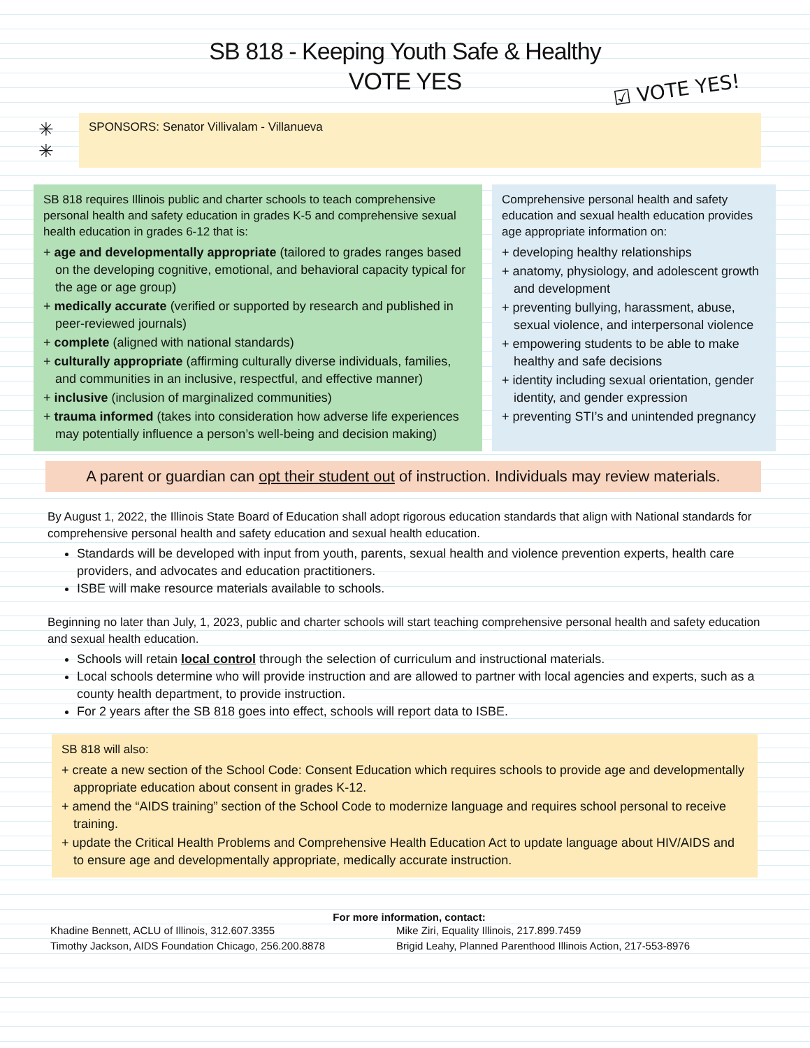SB 818 - Keeping Youth Safe & Healthy
VOTE YES
☑ VOTE YES!
✳
✳
SPONSORS: Senator Villivalam - Villanueva
SB 818 requires Illinois public and charter schools to teach comprehensive personal health and safety education in grades K-5 and comprehensive sexual health education in grades 6-12 that is:
+ age and developmentally appropriate (tailored to grades ranges based on the developing cognitive, emotional, and behavioral capacity typical for the age or age group)
+ medically accurate (verified or supported by research and published in peer-reviewed journals)
+ complete (aligned with national standards)
+ culturally appropriate (affirming culturally diverse individuals, families, and communities in an inclusive, respectful, and effective manner)
+ inclusive (inclusion of marginalized communities)
+ trauma informed (takes into consideration how adverse life experiences may potentially influence a person’s well-being and decision making)
Comprehensive personal health and safety education and sexual health education provides age appropriate information on:
+ developing healthy relationships
+ anatomy, physiology, and adolescent growth and development
+ preventing bullying, harassment, abuse, sexual violence, and interpersonal violence
+ empowering students to be able to make healthy and safe decisions
+ identity including sexual orientation, gender identity, and gender expression
+ preventing STI’s and unintended pregnancy
A parent or guardian can opt their student out of instruction. Individuals may review materials.
By August 1, 2022, the Illinois State Board of Education shall adopt rigorous education standards that align with National standards for comprehensive personal health and safety education and sexual health education.
Standards will be developed with input from youth, parents, sexual health and violence prevention experts, health care providers, and advocates and education practitioners.
ISBE will make resource materials available to schools.
Beginning no later than July, 1, 2023, public and charter schools will start teaching comprehensive personal health and safety education and sexual health education.
Schools will retain local control through the selection of curriculum and instructional materials.
Local schools determine who will provide instruction and are allowed to partner with local agencies and experts, such as a county health department, to provide instruction.
For 2 years after the SB 818 goes into effect, schools will report data to ISBE.
SB 818 will also:
+ create a new section of the School Code: Consent Education which requires schools to provide age and developmentally appropriate education about consent in grades K-12.
+ amend the “AIDS training” section of the School Code to modernize language and requires school personal to receive training.
+ update the Critical Health Problems and Comprehensive Health Education Act to update language about HIV/AIDS and to ensure age and developmentally appropriate, medically accurate instruction.
For more information, contact:
Khadine Bennett, ACLU of Illinois, 312.607.3355
Timothy Jackson, AIDS Foundation Chicago, 256.200.8878
Mike Ziri, Equality Illinois, 217.899.7459
Brigid Leahy, Planned Parenthood Illinois Action, 217-553-8976